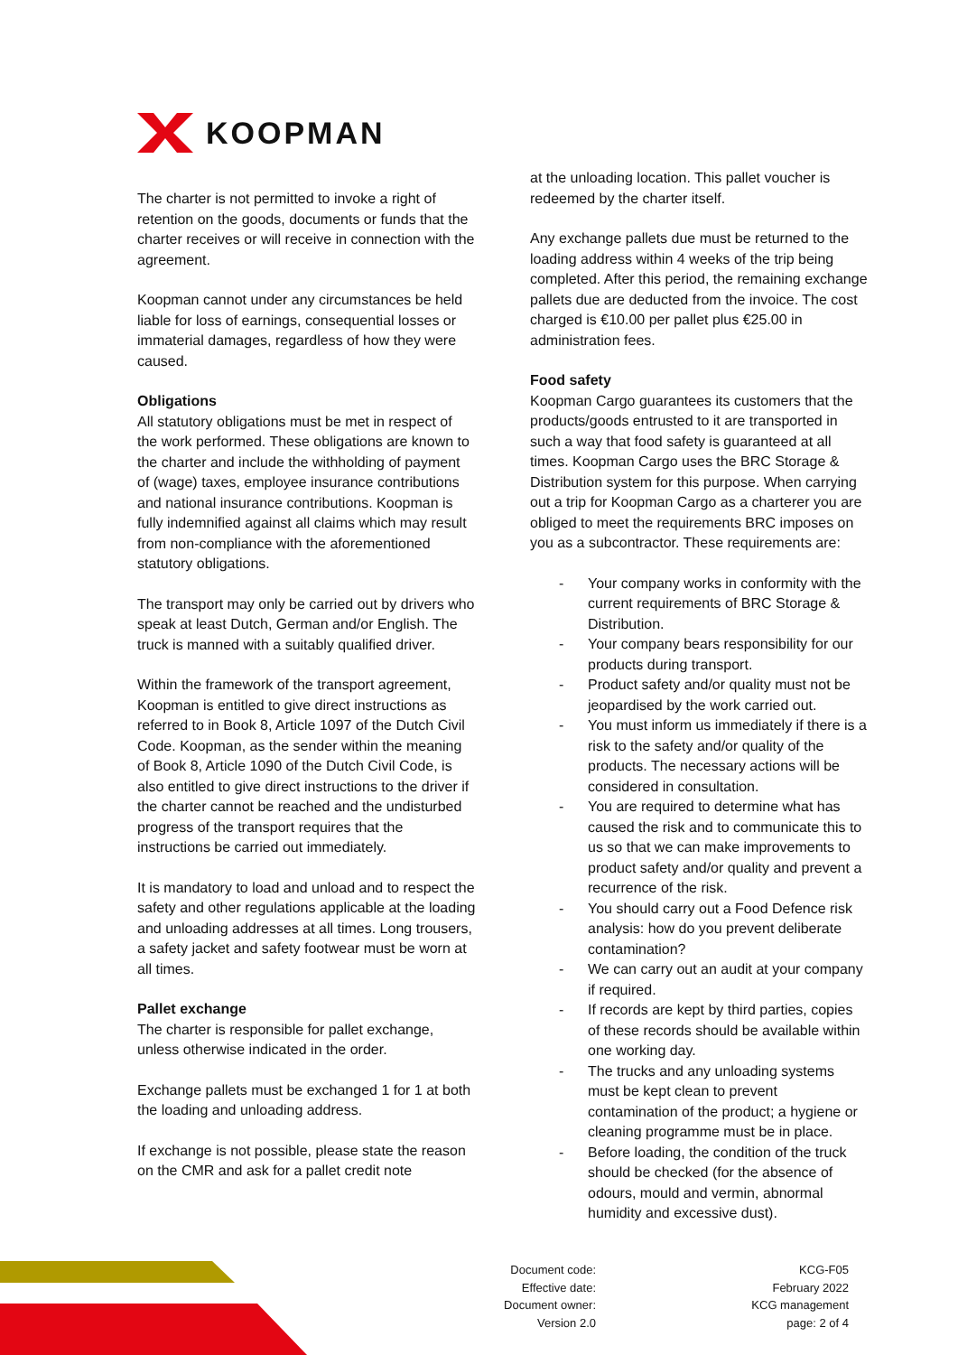KOOPMAN
The charter is not permitted to invoke a right of retention on the goods, documents or funds that the charter receives or will receive in connection with the agreement.
Koopman cannot under any circumstances be held liable for loss of earnings, consequential losses or immaterial damages, regardless of how they were caused.
Obligations
All statutory obligations must be met in respect of the work performed. These obligations are known to the charter and include the withholding of payment of (wage) taxes, employee insurance contributions and national insurance contributions. Koopman is fully indemnified against all claims which may result from non-compliance with the aforementioned statutory obligations.
The transport may only be carried out by drivers who speak at least Dutch, German and/or English. The truck is manned with a suitably qualified driver.
Within the framework of the transport agreement, Koopman is entitled to give direct instructions as referred to in Book 8, Article 1097 of the Dutch Civil Code. Koopman, as the sender within the meaning of Book 8, Article 1090 of the Dutch Civil Code, is also entitled to give direct instructions to the driver if the charter cannot be reached and the undisturbed progress of the transport requires that the instructions be carried out immediately.
It is mandatory to load and unload and to respect the safety and other regulations applicable at the loading and unloading addresses at all times. Long trousers, a safety jacket and safety footwear must be worn at all times.
Pallet exchange
The charter is responsible for pallet exchange, unless otherwise indicated in the order.
Exchange pallets must be exchanged 1 for 1 at both the loading and unloading address.
If exchange is not possible, please state the reason on the CMR and ask for a pallet credit note
at the unloading location. This pallet voucher is redeemed by the charter itself.
Any exchange pallets due must be returned to the loading address within 4 weeks of the trip being completed. After this period, the remaining exchange pallets due are deducted from the invoice. The cost charged is €10.00 per pallet plus €25.00 in administration fees.
Food safety
Koopman Cargo guarantees its customers that the products/goods entrusted to it are transported in such a way that food safety is guaranteed at all times. Koopman Cargo uses the BRC Storage & Distribution system for this purpose. When carrying out a trip for Koopman Cargo as a charterer you are obliged to meet the requirements BRC imposes on you as a subcontractor. These requirements are:
- Your company works in conformity with the current requirements of BRC Storage & Distribution.
- Your company bears responsibility for our products during transport.
- Product safety and/or quality must not be jeopardised by the work carried out.
- You must inform us immediately if there is a risk to the safety and/or quality of the products. The necessary actions will be considered in consultation.
- You are required to determine what has caused the risk and to communicate this to us so that we can make improvements to product safety and/or quality and prevent a recurrence of the risk.
- You should carry out a Food Defence risk analysis: how do you prevent deliberate contamination?
- We can carry out an audit at your company if required.
- If records are kept by third parties, copies of these records should be available within one working day.
- The trucks and any unloading systems must be kept clean to prevent contamination of the product; a hygiene or cleaning programme must be in place.
- Before loading, the condition of the truck should be checked (for the absence of odours, mould and vermin, abnormal humidity and excessive dust).
Document code:
Effective date:
Document owner:
Version 2.0
KCG-F05
February 2022
KCG management
page: 2 of 4